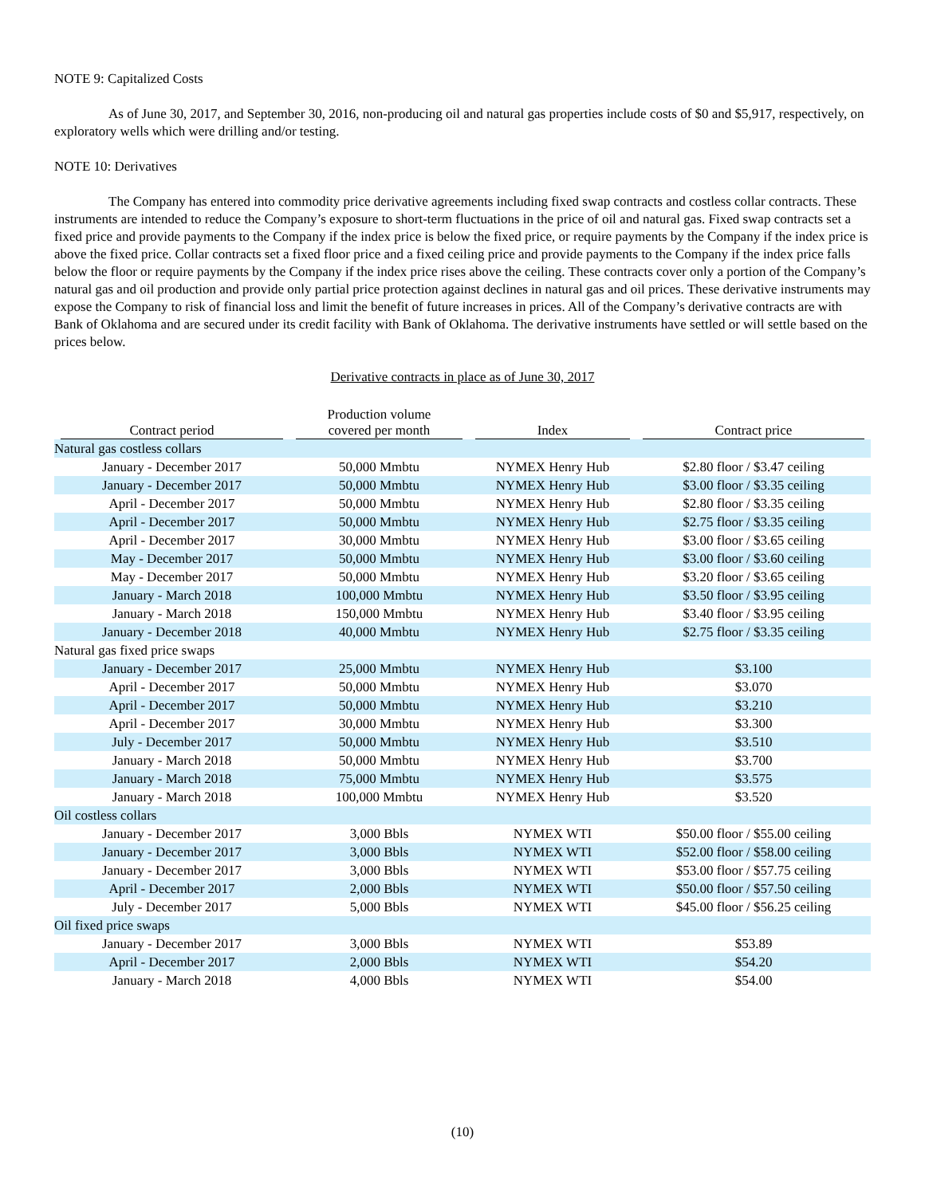NOTE 9: Capitalized Costs
As of June 30, 2017, and September 30, 2016, non-producing oil and natural gas properties include costs of $0 and $5,917, respectively, on exploratory wells which were drilling and/or testing.
NOTE 10: Derivatives
The Company has entered into commodity price derivative agreements including fixed swap contracts and costless collar contracts. These instruments are intended to reduce the Company’s exposure to short-term fluctuations in the price of oil and natural gas. Fixed swap contracts set a fixed price and provide payments to the Company if the index price is below the fixed price, or require payments by the Company if the index price is above the fixed price. Collar contracts set a fixed floor price and a fixed ceiling price and provide payments to the Company if the index price falls below the floor or require payments by the Company if the index price rises above the ceiling. These contracts cover only a portion of the Company’s natural gas and oil production and provide only partial price protection against declines in natural gas and oil prices. These derivative instruments may expose the Company to risk of financial loss and limit the benefit of future increases in prices. All of the Company’s derivative contracts are with Bank of Oklahoma and are secured under its credit facility with Bank of Oklahoma. The derivative instruments have settled or will settle based on the prices below.
Derivative contracts in place as of June 30, 2017
| Contract period | Production volume covered per month | Index | Contract price |
| --- | --- | --- | --- |
| Natural gas costless collars | | | |
| January - December 2017 | 50,000 Mmbtu | NYMEX Henry Hub | $2.80 floor / $3.47 ceiling |
| January - December 2017 | 50,000 Mmbtu | NYMEX Henry Hub | $3.00 floor / $3.35 ceiling |
| April - December 2017 | 50,000 Mmbtu | NYMEX Henry Hub | $2.80 floor / $3.35 ceiling |
| April - December 2017 | 50,000 Mmbtu | NYMEX Henry Hub | $2.75 floor / $3.35 ceiling |
| April - December 2017 | 30,000 Mmbtu | NYMEX Henry Hub | $3.00 floor / $3.65 ceiling |
| May - December 2017 | 50,000 Mmbtu | NYMEX Henry Hub | $3.00 floor / $3.60 ceiling |
| May - December 2017 | 50,000 Mmbtu | NYMEX Henry Hub | $3.20 floor / $3.65 ceiling |
| January - March 2018 | 100,000 Mmbtu | NYMEX Henry Hub | $3.50 floor / $3.95 ceiling |
| January - March 2018 | 150,000 Mmbtu | NYMEX Henry Hub | $3.40 floor / $3.95 ceiling |
| January - December 2018 | 40,000 Mmbtu | NYMEX Henry Hub | $2.75 floor / $3.35 ceiling |
| Natural gas fixed price swaps | | | |
| January - December 2017 | 25,000 Mmbtu | NYMEX Henry Hub | $3.100 |
| April - December 2017 | 50,000 Mmbtu | NYMEX Henry Hub | $3.070 |
| April - December 2017 | 50,000 Mmbtu | NYMEX Henry Hub | $3.210 |
| April - December 2017 | 30,000 Mmbtu | NYMEX Henry Hub | $3.300 |
| July - December 2017 | 50,000 Mmbtu | NYMEX Henry Hub | $3.510 |
| January - March 2018 | 50,000 Mmbtu | NYMEX Henry Hub | $3.700 |
| January - March 2018 | 75,000 Mmbtu | NYMEX Henry Hub | $3.575 |
| January - March 2018 | 100,000 Mmbtu | NYMEX Henry Hub | $3.520 |
| Oil costless collars | | | |
| January - December 2017 | 3,000 Bbls | NYMEX WTI | $50.00 floor / $55.00 ceiling |
| January - December 2017 | 3,000 Bbls | NYMEX WTI | $52.00 floor / $58.00 ceiling |
| January - December 2017 | 3,000 Bbls | NYMEX WTI | $53.00 floor / $57.75 ceiling |
| April - December 2017 | 2,000 Bbls | NYMEX WTI | $50.00 floor / $57.50 ceiling |
| July - December 2017 | 5,000 Bbls | NYMEX WTI | $45.00 floor / $56.25 ceiling |
| Oil fixed price swaps | | | |
| January - December 2017 | 3,000 Bbls | NYMEX WTI | $53.89 |
| April - December 2017 | 2,000 Bbls | NYMEX WTI | $54.20 |
| January - March 2018 | 4,000 Bbls | NYMEX WTI | $54.00 |
(10)